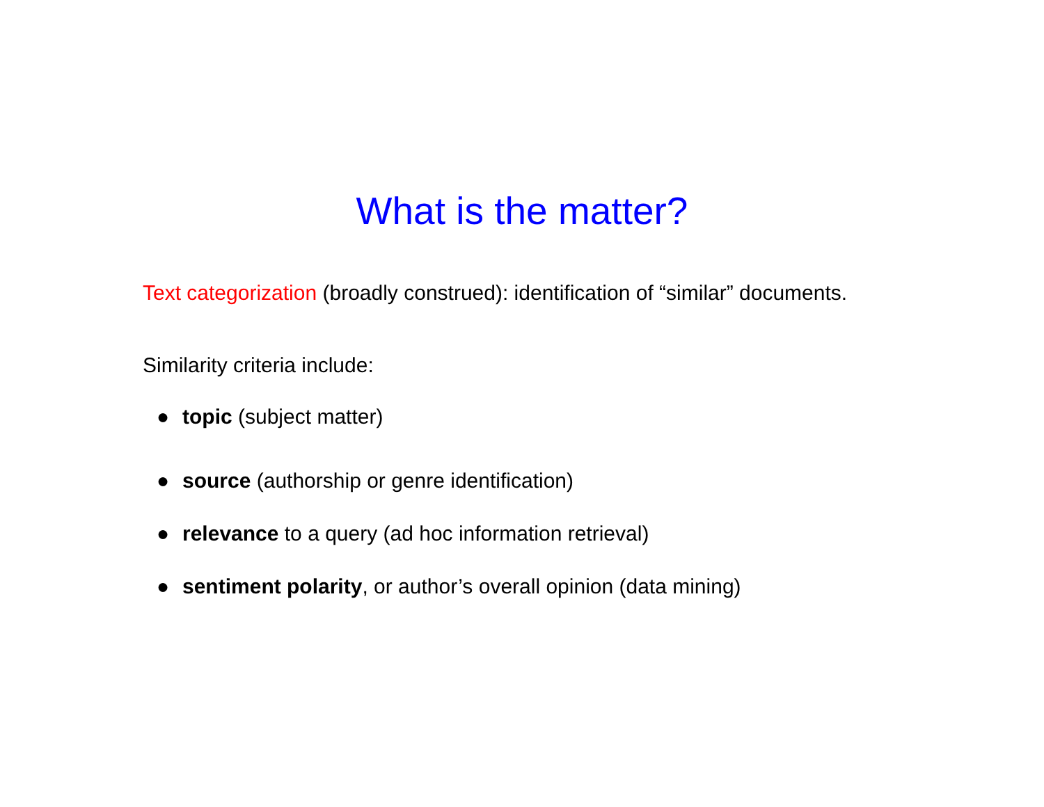What is the matter?
Text categorization (broadly construed): identification of “similar” documents.
Similarity criteria include:
● topic (subject matter)
● source (authorship or genre identification)
● relevance to a query (ad hoc information retrieval)
● sentiment polarity, or author’s overall opinion (data mining)